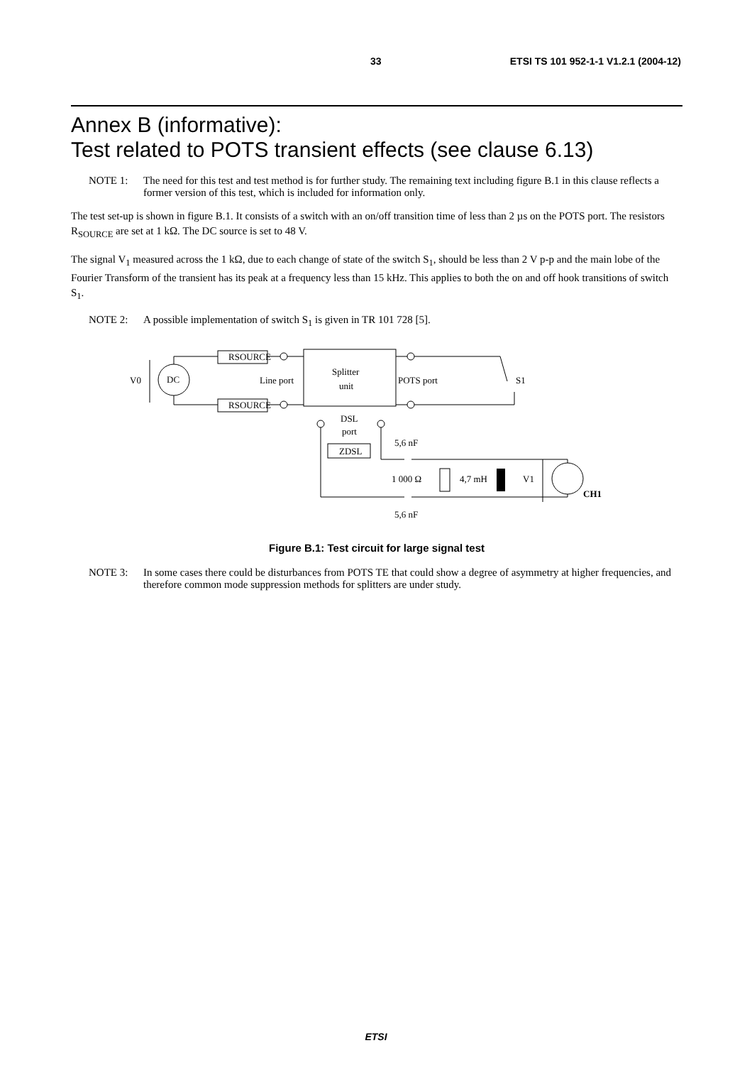33 ETSI TS 101 952-1-1 V1.2.1 (2004-12)
Annex B (informative):
Test related to POTS transient effects (see clause 6.13)
NOTE 1: The need for this test and test method is for further study. The remaining text including figure B.1 in this clause reflects a former version of this test, which is included for information only.
The test set-up is shown in figure B.1. It consists of a switch with an on/off transition time of less than 2 µs on the POTS port. The resistors R<sub>SOURCE</sub> are set at 1 kΩ. The DC source is set to 48 V.
The signal V<sub>1</sub> measured across the 1 kΩ, due to each change of state of the switch S<sub>1</sub>, should be less than 2 V p-p and the main lobe of the Fourier Transform of the transient has its peak at a frequency less than 15 kHz. This applies to both the on and off hook transitions of switch S<sub>1</sub>.
NOTE 2: A possible implementation of switch S<sub>1</sub> is given in TR 101 728 [5].
V0
DC
RSOURCE
RSOURCE
Line port
Splitter
unit
POTS port
S1
DSL
port
ZDSL
5,6 nF
1 000 Ω
4,7 mH
V1
CH1
5,6 nF
Figure B.1: Test circuit for large signal test
NOTE 3: In some cases there could be disturbances from POTS TE that could show a degree of asymmetry at higher frequencies, and therefore common mode suppression methods for splitters are under study.
ETSI